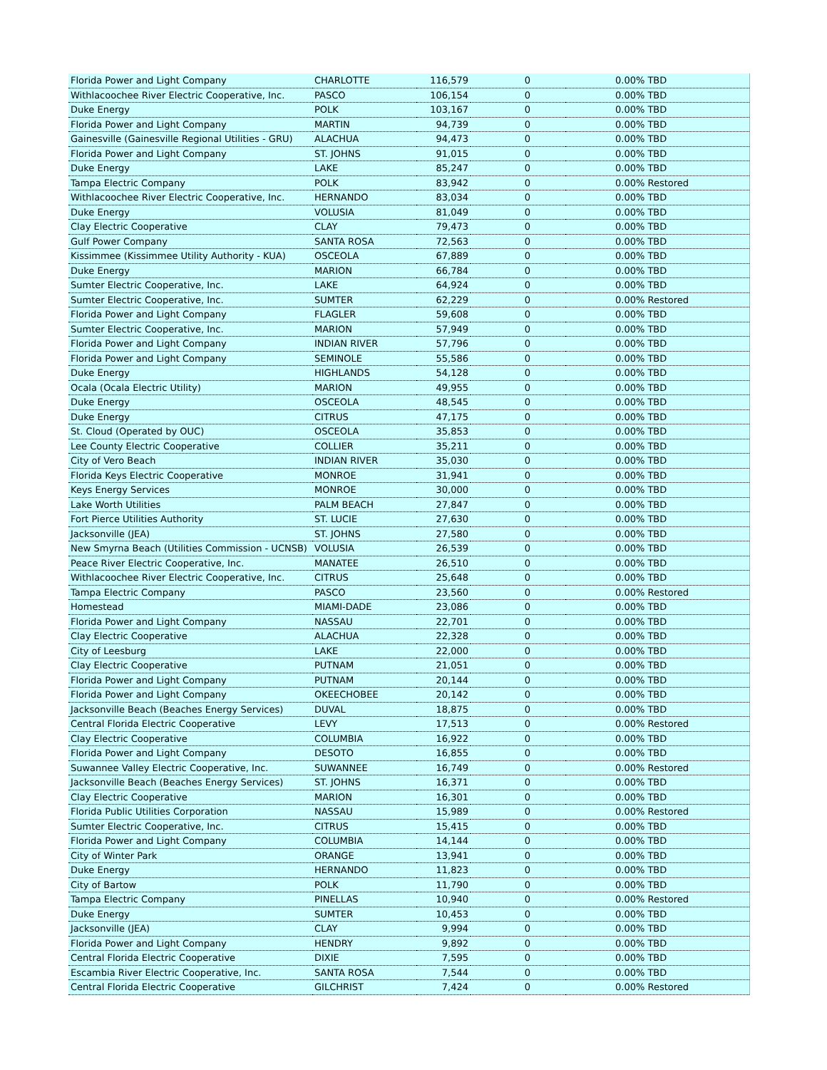| Florida Power and Light Company | CHARLOTTE | 116,579 | 0 | 0.00% TBD |
| Withlacoochee River Electric Cooperative, Inc. | PASCO | 106,154 | 0 | 0.00% TBD |
| Duke Energy | POLK | 103,167 | 0 | 0.00% TBD |
| Florida Power and Light Company | MARTIN | 94,739 | 0 | 0.00% TBD |
| Gainesville (Gainesville Regional Utilities - GRU) | ALACHUA | 94,473 | 0 | 0.00% TBD |
| Florida Power and Light Company | ST. JOHNS | 91,015 | 0 | 0.00% TBD |
| Duke Energy | LAKE | 85,247 | 0 | 0.00% TBD |
| Tampa Electric Company | POLK | 83,942 | 0 | 0.00% Restored |
| Withlacoochee River Electric Cooperative, Inc. | HERNANDO | 83,034 | 0 | 0.00% TBD |
| Duke Energy | VOLUSIA | 81,049 | 0 | 0.00% TBD |
| Clay Electric Cooperative | CLAY | 79,473 | 0 | 0.00% TBD |
| Gulf Power Company | SANTA ROSA | 72,563 | 0 | 0.00% TBD |
| Kissimmee (Kissimmee Utility Authority - KUA) | OSCEOLA | 67,889 | 0 | 0.00% TBD |
| Duke Energy | MARION | 66,784 | 0 | 0.00% TBD |
| Sumter Electric Cooperative, Inc. | LAKE | 64,924 | 0 | 0.00% TBD |
| Sumter Electric Cooperative, Inc. | SUMTER | 62,229 | 0 | 0.00% Restored |
| Florida Power and Light Company | FLAGLER | 59,608 | 0 | 0.00% TBD |
| Sumter Electric Cooperative, Inc. | MARION | 57,949 | 0 | 0.00% TBD |
| Florida Power and Light Company | INDIAN RIVER | 57,796 | 0 | 0.00% TBD |
| Florida Power and Light Company | SEMINOLE | 55,586 | 0 | 0.00% TBD |
| Duke Energy | HIGHLANDS | 54,128 | 0 | 0.00% TBD |
| Ocala (Ocala Electric Utility) | MARION | 49,955 | 0 | 0.00% TBD |
| Duke Energy | OSCEOLA | 48,545 | 0 | 0.00% TBD |
| Duke Energy | CITRUS | 47,175 | 0 | 0.00% TBD |
| St. Cloud (Operated by OUC) | OSCEOLA | 35,853 | 0 | 0.00% TBD |
| Lee County Electric Cooperative | COLLIER | 35,211 | 0 | 0.00% TBD |
| City of Vero Beach | INDIAN RIVER | 35,030 | 0 | 0.00% TBD |
| Florida Keys Electric Cooperative | MONROE | 31,941 | 0 | 0.00% TBD |
| Keys Energy Services | MONROE | 30,000 | 0 | 0.00% TBD |
| Lake Worth Utilities | PALM BEACH | 27,847 | 0 | 0.00% TBD |
| Fort Pierce Utilities Authority | ST. LUCIE | 27,630 | 0 | 0.00% TBD |
| Jacksonville (JEA) | ST. JOHNS | 27,580 | 0 | 0.00% TBD |
| New Smyrna Beach (Utilities Commission - UCNSB) | VOLUSIA | 26,539 | 0 | 0.00% TBD |
| Peace River Electric Cooperative, Inc. | MANATEE | 26,510 | 0 | 0.00% TBD |
| Withlacoochee River Electric Cooperative, Inc. | CITRUS | 25,648 | 0 | 0.00% TBD |
| Tampa Electric Company | PASCO | 23,560 | 0 | 0.00% Restored |
| Homestead | MIAMI-DADE | 23,086 | 0 | 0.00% TBD |
| Florida Power and Light Company | NASSAU | 22,701 | 0 | 0.00% TBD |
| Clay Electric Cooperative | ALACHUA | 22,328 | 0 | 0.00% TBD |
| City of Leesburg | LAKE | 22,000 | 0 | 0.00% TBD |
| Clay Electric Cooperative | PUTNAM | 21,051 | 0 | 0.00% TBD |
| Florida Power and Light Company | PUTNAM | 20,144 | 0 | 0.00% TBD |
| Florida Power and Light Company | OKEECHOBEE | 20,142 | 0 | 0.00% TBD |
| Jacksonville Beach (Beaches Energy Services) | DUVAL | 18,875 | 0 | 0.00% TBD |
| Central Florida Electric Cooperative | LEVY | 17,513 | 0 | 0.00% Restored |
| Clay Electric Cooperative | COLUMBIA | 16,922 | 0 | 0.00% TBD |
| Florida Power and Light Company | DESOTO | 16,855 | 0 | 0.00% TBD |
| Suwannee Valley Electric Cooperative, Inc. | SUWANNEE | 16,749 | 0 | 0.00% Restored |
| Jacksonville Beach (Beaches Energy Services) | ST. JOHNS | 16,371 | 0 | 0.00% TBD |
| Clay Electric Cooperative | MARION | 16,301 | 0 | 0.00% TBD |
| Florida Public Utilities Corporation | NASSAU | 15,989 | 0 | 0.00% Restored |
| Sumter Electric Cooperative, Inc. | CITRUS | 15,415 | 0 | 0.00% TBD |
| Florida Power and Light Company | COLUMBIA | 14,144 | 0 | 0.00% TBD |
| City of Winter Park | ORANGE | 13,941 | 0 | 0.00% TBD |
| Duke Energy | HERNANDO | 11,823 | 0 | 0.00% TBD |
| City of Bartow | POLK | 11,790 | 0 | 0.00% TBD |
| Tampa Electric Company | PINELLAS | 10,940 | 0 | 0.00% Restored |
| Duke Energy | SUMTER | 10,453 | 0 | 0.00% TBD |
| Jacksonville (JEA) | CLAY | 9,994 | 0 | 0.00% TBD |
| Florida Power and Light Company | HENDRY | 9,892 | 0 | 0.00% TBD |
| Central Florida Electric Cooperative | DIXIE | 7,595 | 0 | 0.00% TBD |
| Escambia River Electric Cooperative, Inc. | SANTA ROSA | 7,544 | 0 | 0.00% TBD |
| Central Florida Electric Cooperative | GILCHRIST | 7,424 | 0 | 0.00% Restored |